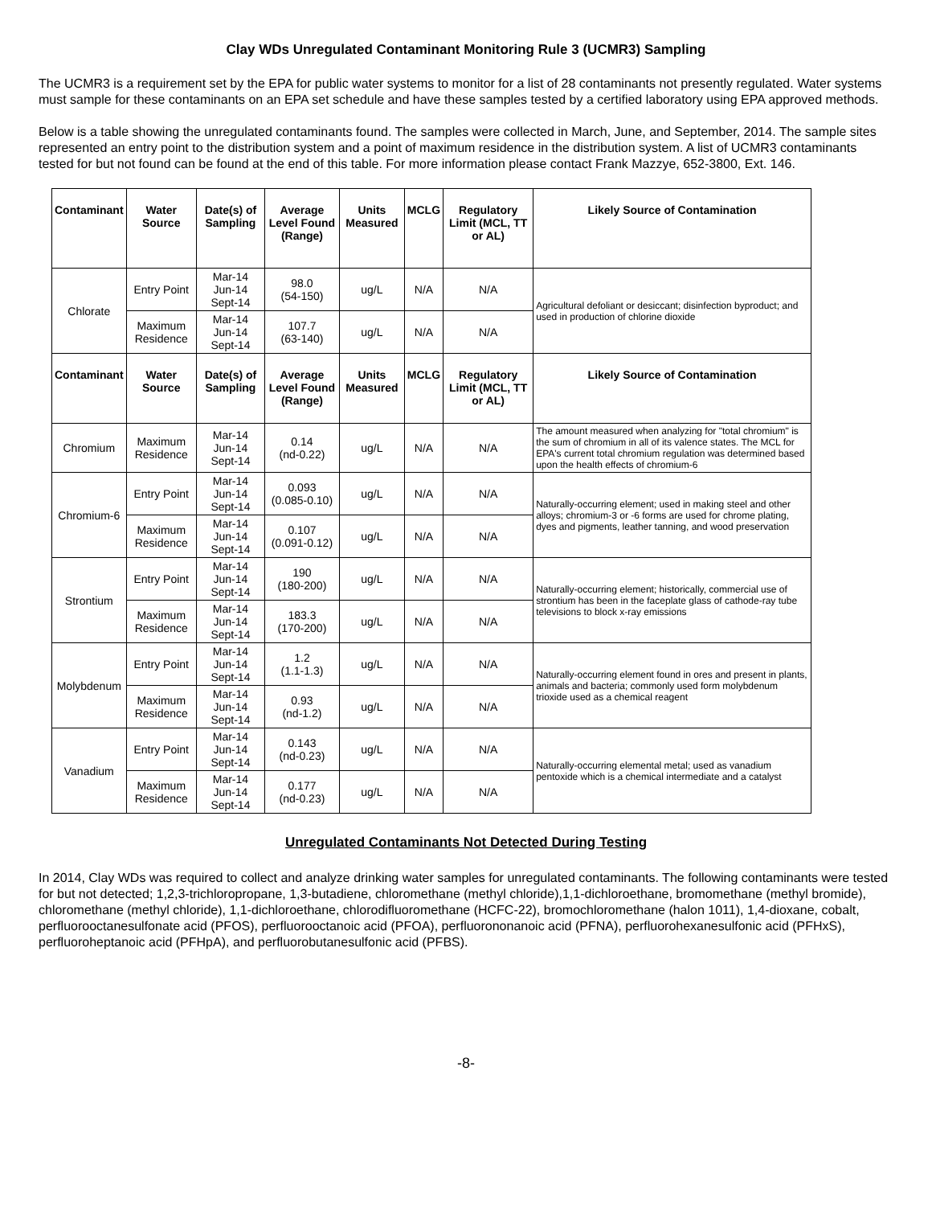Clay WDs Unregulated Contaminant Monitoring Rule 3 (UCMR3) Sampling
The UCMR3 is a requirement set by the EPA for public water systems to monitor for a list of 28 contaminants not presently regulated. Water systems must sample for these contaminants on an EPA set schedule and have these samples tested by a certified laboratory using EPA approved methods.
Below is a table showing the unregulated contaminants found. The samples were collected in March, June, and September, 2014. The sample sites represented an entry point to the distribution system and a point of maximum residence in the distribution system. A list of UCMR3 contaminants tested for but not found can be found at the end of this table. For more information please contact Frank Mazzye, 652-3800, Ext. 146.
| Contaminant | Water Source | Date(s) of Sampling | Average Level Found (Range) | Units Measured | MCLG | Regulatory Limit (MCL, TT or AL) | Likely Source of Contamination |
| --- | --- | --- | --- | --- | --- | --- | --- |
| Chlorate | Entry Point | Mar-14 Jun-14 Sept-14 | 98.0 (54-150) | ug/L | N/A | N/A | Agricultural defoliant or desiccant; disinfection byproduct; and used in production of chlorine dioxide |
| | Maximum Residence | Mar-14 Jun-14 Sept-14 | 107.7 (63-140) | ug/L | N/A | N/A | |
| Contaminant | Water Source | Date(s) of Sampling | Average Level Found (Range) | Units Measured | MCLG | Regulatory Limit (MCL, TT or AL) | Likely Source of Contamination |
| Chromium | Maximum Residence | Mar-14 Jun-14 Sept-14 | 0.14 (nd-0.22) | ug/L | N/A | N/A | The amount measured when analyzing for "total chromium" is the sum of chromium in all of its valence states. The MCL for EPA's current total chromium regulation was determined based upon the health effects of chromium-6 |
| Chromium-6 | Entry Point | Mar-14 Jun-14 Sept-14 | 0.093 (0.085-0.10) | ug/L | N/A | N/A | Naturally-occurring element; used in making steel and other alloys; chromium-3 or -6 forms are used for chrome plating, dyes and pigments, leather tanning, and wood preservation |
| | Maximum Residence | Mar-14 Jun-14 Sept-14 | 0.107 (0.091-0.12) | ug/L | N/A | N/A | |
| Strontium | Entry Point | Mar-14 Jun-14 Sept-14 | 190 (180-200) | ug/L | N/A | N/A | Naturally-occurring element; historically, commercial use of strontium has been in the faceplate glass of cathode-ray tube televisions to block x-ray emissions |
| | Maximum Residence | Mar-14 Jun-14 Sept-14 | 183.3 (170-200) | ug/L | N/A | N/A | |
| Molybdenum | Entry Point | Mar-14 Jun-14 Sept-14 | 1.2 (1.1-1.3) | ug/L | N/A | N/A | Naturally-occurring element found in ores and present in plants, animals and bacteria; commonly used form molybdenum trioxide used as a chemical reagent |
| | Maximum Residence | Mar-14 Jun-14 Sept-14 | 0.93 (nd-1.2) | ug/L | N/A | N/A | |
| Vanadium | Entry Point | Mar-14 Jun-14 Sept-14 | 0.143 (nd-0.23) | ug/L | N/A | N/A | Naturally-occurring elemental metal; used as vanadium pentoxide which is a chemical intermediate and a catalyst |
| | Maximum Residence | Mar-14 Jun-14 Sept-14 | 0.177 (nd-0.23) | ug/L | N/A | N/A | |
Unregulated Contaminants Not Detected During Testing
In 2014, Clay WDs was required to collect and analyze drinking water samples for unregulated contaminants. The following contaminants were tested for but not detected; 1,2,3-trichloropropane, 1,3-butadiene, chloromethane (methyl chloride),1,1-dichloroethane, bromomethane (methyl bromide), chloromethane (methyl chloride), 1,1-dichloroethane, chlorodifluoromethane (HCFC-22), bromochloromethane (halon 1011), 1,4-dioxane, cobalt, perfluorooctanesulfonate acid (PFOS), perfluorooctanoic acid (PFOA), perfluorononanoic acid (PFNA), perfluorohexanesulfonic acid (PFHxS), perfluoroheptanoic acid (PFHpA), and perfluorobutanesulfonic acid (PFBS).
-8-